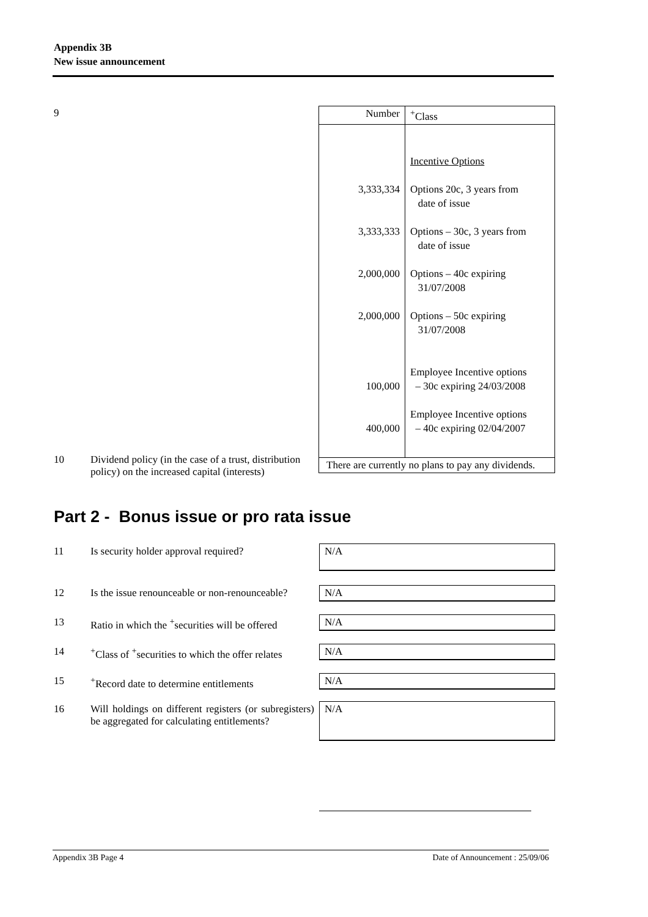Appendix 3B
New issue announcement
9
| Number | <sup>+</sup>Class |
| 3,333,334 3,333,333 2,000,000 2,000,000 100,000 400,000 | Incentive Options Options 20c, 3 years from date of issue Options – 30c, 3 years from date of issue Options – 40c expiring 31/07/2008 Options – 50c expiring 31/07/2008 Employee Incentive options – 30c expiring 24/03/2008 Employee Incentive options – 40c expiring 02/04/2007 |
| There are currently no plans to pay any dividends. | |
10 Dividend policy (in the case of a trust, distribution policy) on the increased capital (interests)
Part 2 - Bonus issue or pro rata issue
11 Is security holder approval required?
N/A
12 Is the issue renounceable or non-renounceable?
N/A
13 Ratio in which the <sup>+</sup>securities will be offered
N/A
14 <sup>+</sup>Class of <sup>+</sup>securities to which the offer relates
N/A
15 <sup>+</sup>Record date to determine entitlements
N/A
16 Will holdings on different registers (or subregisters) be aggregated for calculating entitlements?
N/A
Appendix 3B Page 4 Date of Announcement : 25/09/06